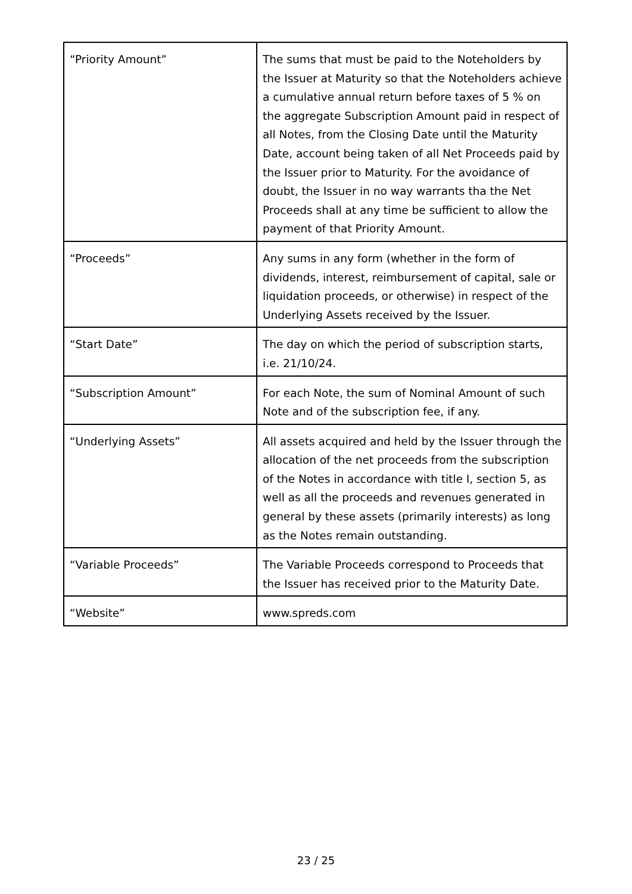| “Priority Amount” | The sums that must be paid to the Noteholders by the Issuer at Maturity so that the Noteholders achieve a cumulative annual return before taxes of 5 % on the aggregate Subscription Amount paid in respect of all Notes, from the Closing Date until the Maturity Date, account being taken of all Net Proceeds paid by the Issuer prior to Maturity. For the avoidance of doubt, the Issuer in no way warrants tha the Net Proceeds shall at any time be sufficient to allow the payment of that Priority Amount. |
| “Proceeds” | Any sums in any form (whether in the form of dividends, interest, reimbursement of capital, sale or liquidation proceeds, or otherwise) in respect of the Underlying Assets received by the Issuer. |
| “Start Date” | The day on which the period of subscription starts, i.e. 21/10/24. |
| “Subscription Amount” | For each Note, the sum of Nominal Amount of such Note and of the subscription fee, if any. |
| “Underlying Assets” | All assets acquired and held by the Issuer through the allocation of the net proceeds from the subscription of the Notes in accordance with title I, section 5, as well as all the proceeds and revenues generated in general by these assets (primarily interests) as long as the Notes remain outstanding. |
| “Variable Proceeds” | The Variable Proceeds correspond to Proceeds that the Issuer has received prior to the Maturity Date. |
| “Website” | www.spreds.com |
23 / 25